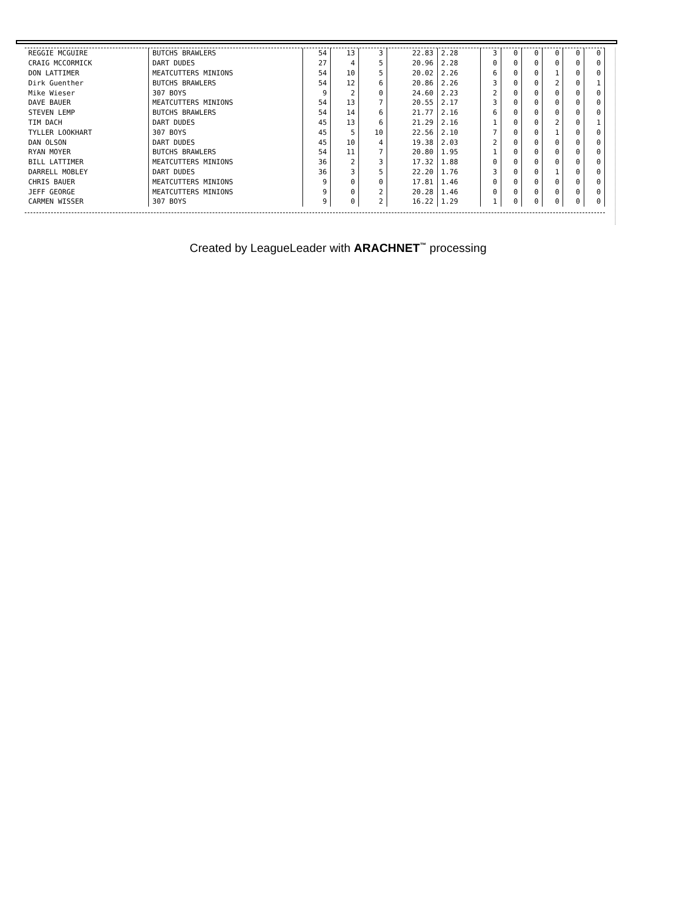| REGGIE MCGUIRE | BUTCHS BRAWLERS | 54 | 13 | 3 | 22.83 | 2.28 | 3 | 0 | 0 | 0 | 0 | 0 |
| CRAIG MCCORMICK | DART DUDES | 27 | 4 | 5 | 20.96 | 2.28 | 0 | 0 | 0 | 0 | 0 | 0 |
| DON LATTIMER | MEATCUTTERS MINIONS | 54 | 10 | 5 | 20.02 | 2.26 | 6 | 0 | 0 | 1 | 0 | 0 |
| Dirk Guenther | BUTCHS BRAWLERS | 54 | 12 | 6 | 20.86 | 2.26 | 3 | 0 | 0 | 2 | 0 | 1 |
| Mike Wieser | 307 BOYS | 9 | 2 | 0 | 24.60 | 2.23 | 2 | 0 | 0 | 0 | 0 | 0 |
| DAVE BAUER | MEATCUTTERS MINIONS | 54 | 13 | 7 | 20.55 | 2.17 | 3 | 0 | 0 | 0 | 0 | 0 |
| STEVEN LEMP | BUTCHS BRAWLERS | 54 | 14 | 6 | 21.77 | 2.16 | 6 | 0 | 0 | 0 | 0 | 0 |
| TIM DACH | DART DUDES | 45 | 13 | 6 | 21.29 | 2.16 | 1 | 0 | 0 | 2 | 0 | 1 |
| TYLLER LOOKHART | 307 BOYS | 45 | 5 | 10 | 22.56 | 2.10 | 7 | 0 | 0 | 1 | 0 | 0 |
| DAN OLSON | DART DUDES | 45 | 10 | 4 | 19.38 | 2.03 | 2 | 0 | 0 | 0 | 0 | 0 |
| RYAN MOYER | BUTCHS BRAWLERS | 54 | 11 | 7 | 20.80 | 1.95 | 1 | 0 | 0 | 0 | 0 | 0 |
| BILL LATTIMER | MEATCUTTERS MINIONS | 36 | 2 | 3 | 17.32 | 1.88 | 0 | 0 | 0 | 0 | 0 | 0 |
| DARRELL MOBLEY | DART DUDES | 36 | 3 | 5 | 22.20 | 1.76 | 3 | 0 | 0 | 1 | 0 | 0 |
| CHRIS BAUER | MEATCUTTERS MINIONS | 9 | 0 | 0 | 17.81 | 1.46 | 0 | 0 | 0 | 0 | 0 | 0 |
| JEFF GEORGE | MEATCUTTERS MINIONS | 9 | 0 | 2 | 20.28 | 1.46 | 0 | 0 | 0 | 0 | 0 | 0 |
| CARMEN WISSER | 307 BOYS | 9 | 0 | 2 | 16.22 | 1.29 | 1 | 0 | 0 | 0 | 0 | 0 |
Created by LeagueLeader with ARACHNET<sup>™</sup> processing